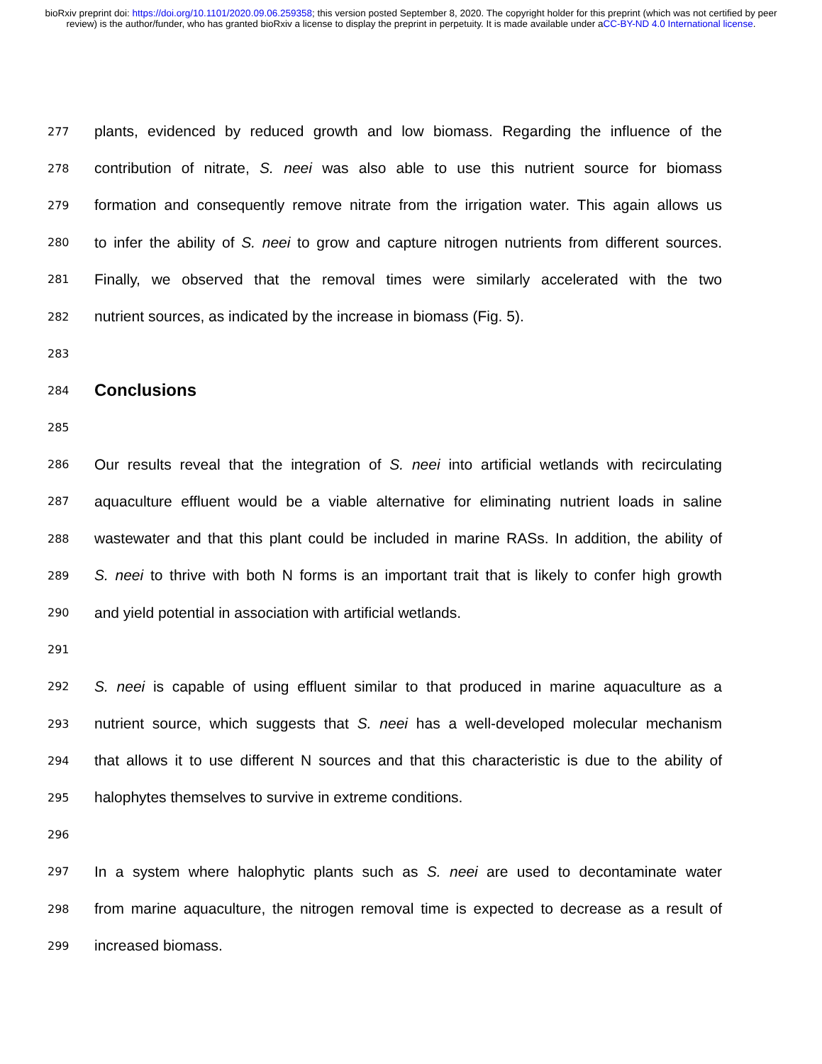bioRxiv preprint doi: https://doi.org/10.1101/2020.09.06.259358; this version posted September 8, 2020. The copyright holder for this preprint (which was not certified by peer review) is the author/funder, who has granted bioRxiv a license to display the preprint in perpetuity. It is made available under aCC-BY-ND 4.0 International license.
277 plants, evidenced by reduced growth and low biomass. Regarding the influence of the
278 contribution of nitrate, S. neei was also able to use this nutrient source for biomass
279 formation and consequently remove nitrate from the irrigation water. This again allows us
280 to infer the ability of S. neei to grow and capture nitrogen nutrients from different sources.
281 Finally, we observed that the removal times were similarly accelerated with the two
282 nutrient sources, as indicated by the increase in biomass (Fig. 5).
283
284
Conclusions
285
286 Our results reveal that the integration of S. neei into artificial wetlands with recirculating
287 aquaculture effluent would be a viable alternative for eliminating nutrient loads in saline
288 wastewater and that this plant could be included in marine RASs. In addition, the ability of
289 S. neei to thrive with both N forms is an important trait that is likely to confer high growth
290 and yield potential in association with artificial wetlands.
291
292 S. neei is capable of using effluent similar to that produced in marine aquaculture as a
293 nutrient source, which suggests that S. neei has a well-developed molecular mechanism
294 that allows it to use different N sources and that this characteristic is due to the ability of
295 halophytes themselves to survive in extreme conditions.
296
297 In a system where halophytic plants such as S. neei are used to decontaminate water
298 from marine aquaculture, the nitrogen removal time is expected to decrease as a result of
299 increased biomass.